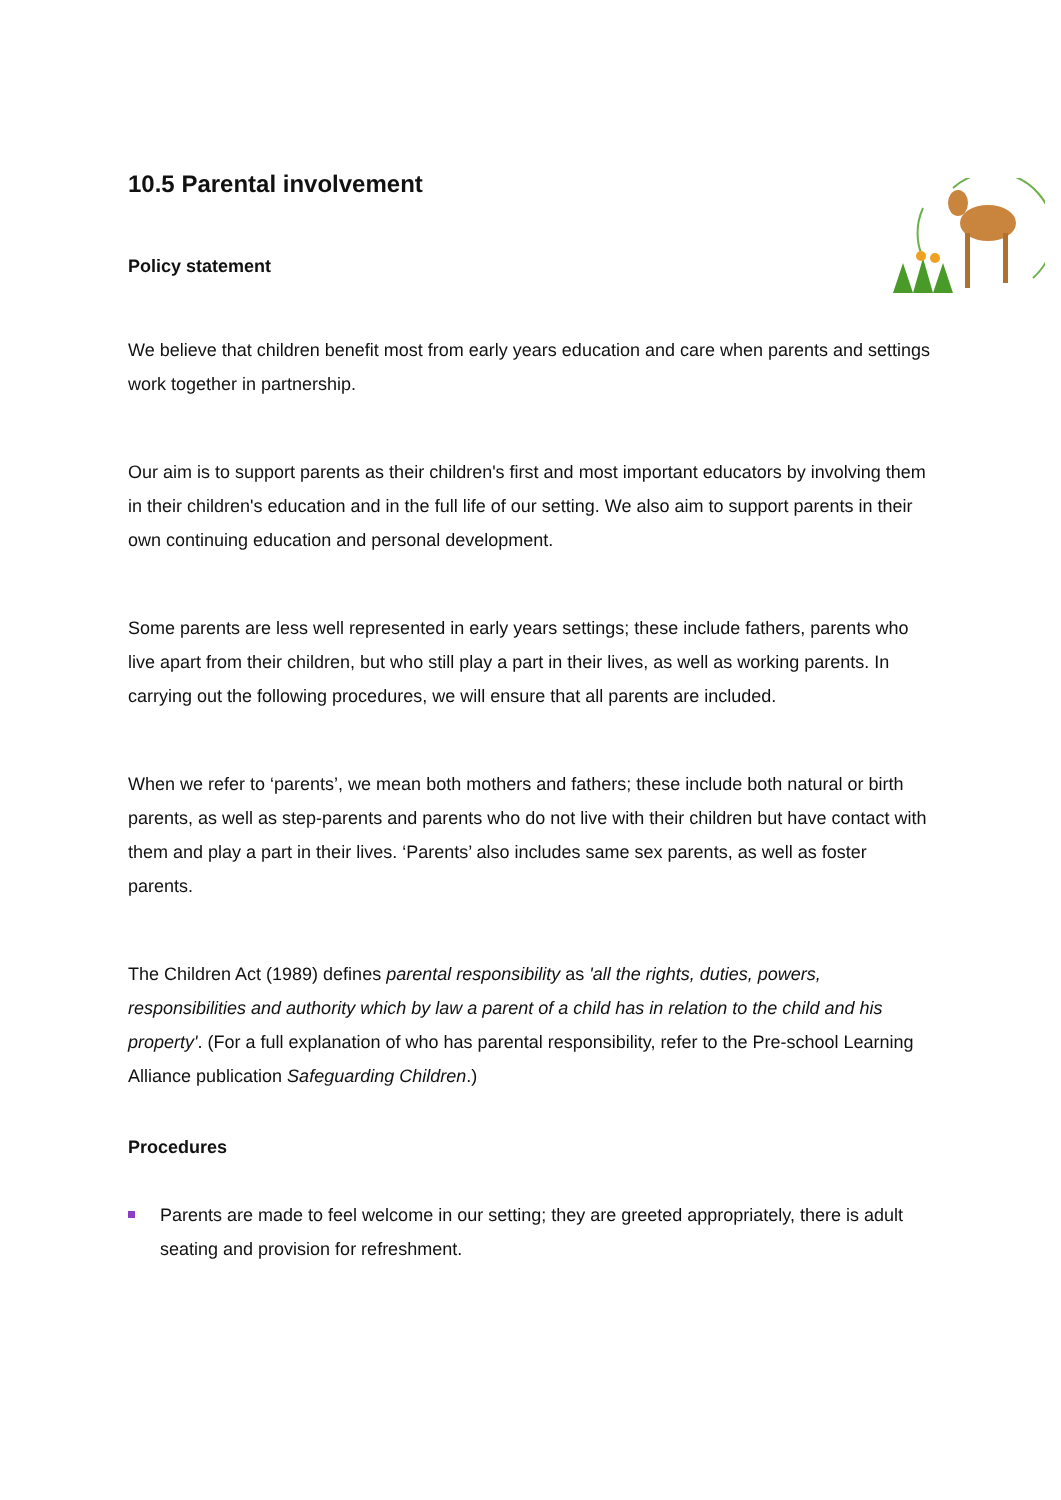10.5 Parental involvement
Policy statement
We believe that children benefit most from early years education and care when parents and settings work together in partnership.
Our aim is to support parents as their children's first and most important educators by involving them in their children's education and in the full life of our setting. We also aim to support parents in their own continuing education and personal development.
Some parents are less well represented in early years settings; these include fathers, parents who live apart from their children, but who still play a part in their lives, as well as working parents. In carrying out the following procedures, we will ensure that all parents are included.
When we refer to ‘parents’, we mean both mothers and fathers; these include both natural or birth parents, as well as step-parents and parents who do not live with their children but have contact with them and play a part in their lives. ‘Parents’ also includes same sex parents, as well as foster parents.
The Children Act (1989) defines parental responsibility as 'all the rights, duties, powers, responsibilities and authority which by law a parent of a child has in relation to the child and his property'. (For a full explanation of who has parental responsibility, refer to the Pre-school Learning Alliance publication Safeguarding Children.)
Procedures
Parents are made to feel welcome in our setting; they are greeted appropriately, there is adult seating and provision for refreshment.